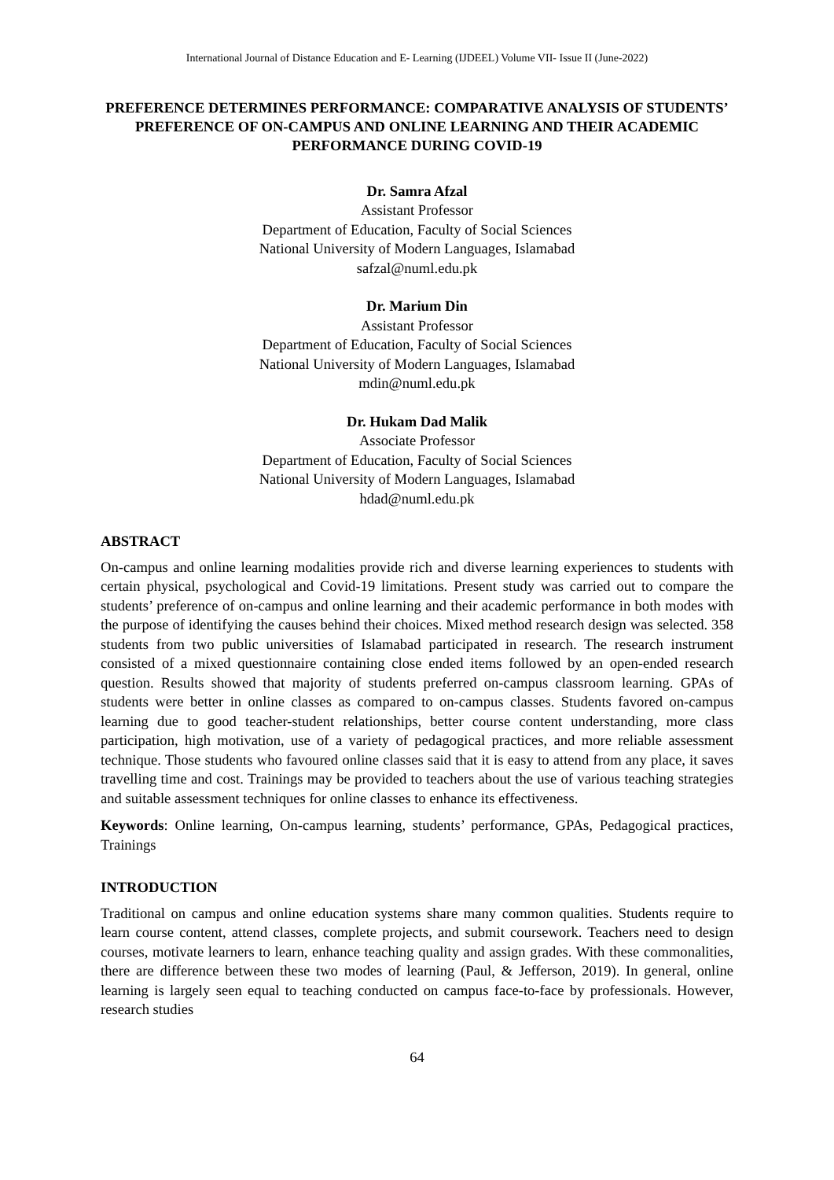International Journal of Distance Education and E- Learning (IJDEEL) Volume VII- Issue II (June-2022)
PREFERENCE DETERMINES PERFORMANCE: COMPARATIVE ANALYSIS OF STUDENTS’ PREFERENCE OF ON-CAMPUS AND ONLINE LEARNING AND THEIR ACADEMIC PERFORMANCE DURING COVID-19
Dr. Samra Afzal
Assistant Professor
Department of Education, Faculty of Social Sciences
National University of Modern Languages, Islamabad
safzal@numl.edu.pk
Dr. Marium Din
Assistant Professor
Department of Education, Faculty of Social Sciences
National University of Modern Languages, Islamabad
mdin@numl.edu.pk
Dr. Hukam Dad Malik
Associate Professor
Department of Education, Faculty of Social Sciences
National University of Modern Languages, Islamabad
hdad@numl.edu.pk
ABSTRACT
On-campus and online learning modalities provide rich and diverse learning experiences to students with certain physical, psychological and Covid-19 limitations. Present study was carried out to compare the students’ preference of on-campus and online learning and their academic performance in both modes with the purpose of identifying the causes behind their choices. Mixed method research design was selected. 358 students from two public universities of Islamabad participated in research. The research instrument consisted of a mixed questionnaire containing close ended items followed by an open-ended research question. Results showed that majority of students preferred on-campus classroom learning. GPAs of students were better in online classes as compared to on-campus classes. Students favored on-campus learning due to good teacher-student relationships, better course content understanding, more class participation, high motivation, use of a variety of pedagogical practices, and more reliable assessment technique. Those students who favoured online classes said that it is easy to attend from any place, it saves travelling time and cost. Trainings may be provided to teachers about the use of various teaching strategies and suitable assessment techniques for online classes to enhance its effectiveness.
Keywords: Online learning, On-campus learning, students’ performance, GPAs, Pedagogical practices, Trainings
INTRODUCTION
Traditional on campus and online education systems share many common qualities. Students require to learn course content, attend classes, complete projects, and submit coursework. Teachers need to design courses, motivate learners to learn, enhance teaching quality and assign grades. With these commonalities, there are difference between these two modes of learning (Paul, & Jefferson, 2019). In general, online learning is largely seen equal to teaching conducted on campus face-to-face by professionals. However, research studies
64